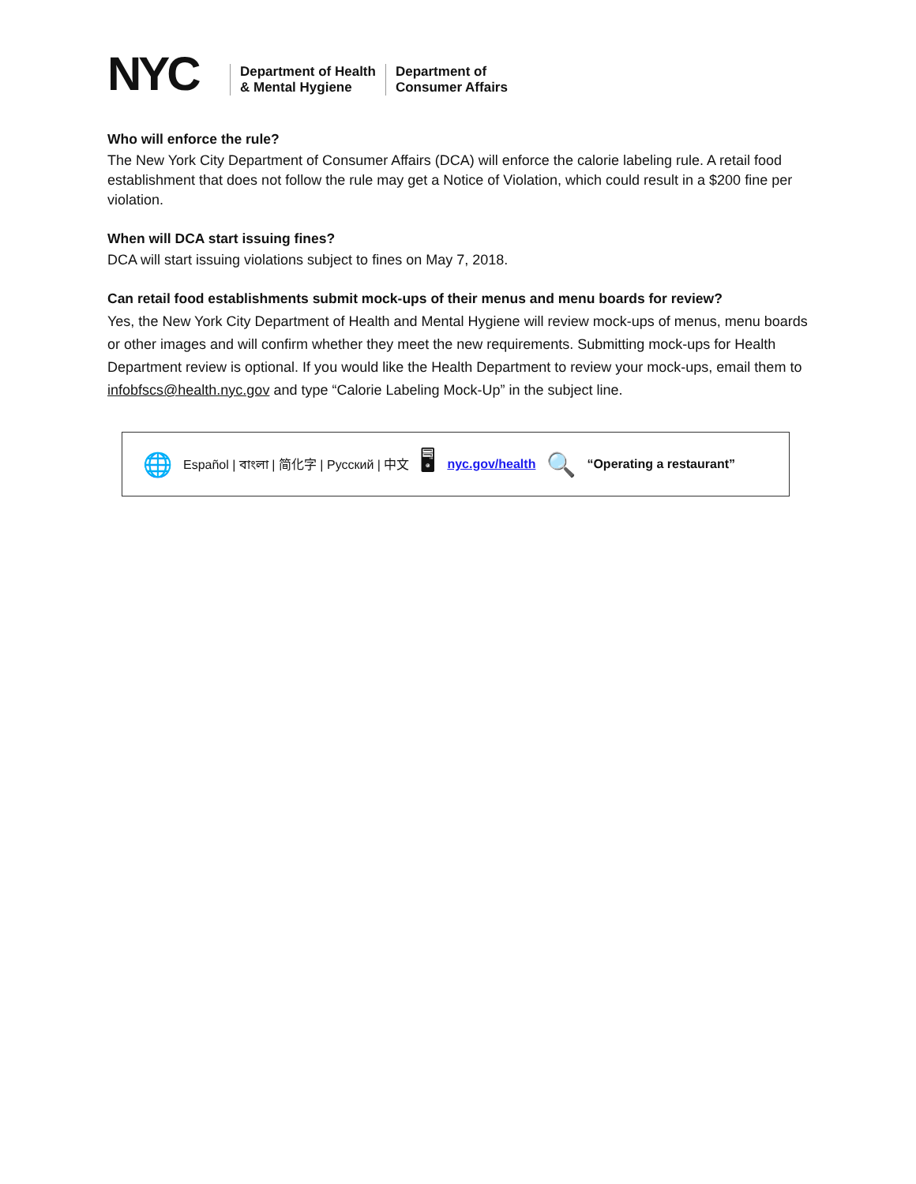NYC
Department of Health
& Mental Hygiene
Department of
Consumer Affairs
Who will enforce the rule?
The New York City Department of Consumer Affairs (DCA) will enforce the calorie labeling rule. A retail food establishment that does not follow the rule may get a Notice of Violation, which could result in a $200 fine per violation.
When will DCA start issuing fines?
DCA will start issuing violations subject to fines on May 7, 2018.
Can retail food establishments submit mock-ups of their menus and menu boards for review?
Yes, the New York City Department of Health and Mental Hygiene will review mock-ups of menus, menu boards or other images and will confirm whether they meet the new requirements. Submitting mock-ups for Health Department review is optional. If you would like the Health Department to review your mock-ups, email them to infobfscs@health.nyc.gov and type “Calorie Labeling Mock-Up” in the subject line.
🌐 Español | বাংলা | 简化字 | Русский | 中文 🖥 nyc.gov/health 🔍 “Operating a restaurant”